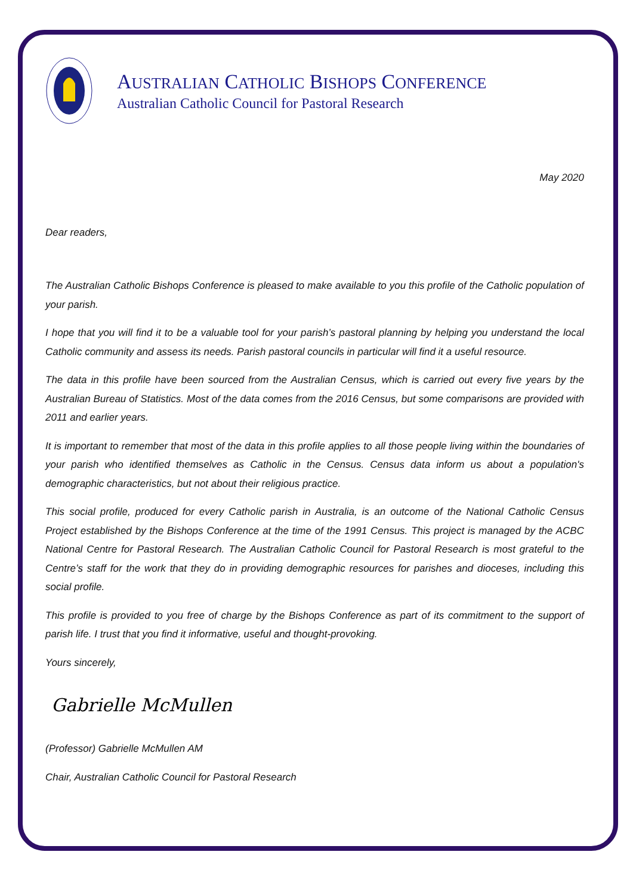AUSTRALIAN CATHOLIC BISHOPS CONFERENCE
Australian Catholic Council for Pastoral Research
May 2020
Dear readers,
The Australian Catholic Bishops Conference is pleased to make available to you this profile of the Catholic population of your parish.
I hope that you will find it to be a valuable tool for your parish’s pastoral planning by helping you understand the local Catholic community and assess its needs. Parish pastoral councils in particular will find it a useful resource.
The data in this profile have been sourced from the Australian Census, which is carried out every five years by the Australian Bureau of Statistics. Most of the data comes from the 2016 Census, but some comparisons are provided with 2011 and earlier years.
It is important to remember that most of the data in this profile applies to all those people living within the boundaries of your parish who identified themselves as Catholic in the Census. Census data inform us about a population's demographic characteristics, but not about their religious practice.
This social profile, produced for every Catholic parish in Australia, is an outcome of the National Catholic Census Project established by the Bishops Conference at the time of the 1991 Census. This project is managed by the ACBC National Centre for Pastoral Research. The Australian Catholic Council for Pastoral Research is most grateful to the Centre’s staff for the work that they do in providing demographic resources for parishes and dioceses, including this social profile.
This profile is provided to you free of charge by the Bishops Conference as part of its commitment to the support of parish life. I trust that you find it informative, useful and thought-provoking.
Yours sincerely,
Gabrielle McMullen
(Professor) Gabrielle McMullen AM
Chair, Australian Catholic Council for Pastoral Research